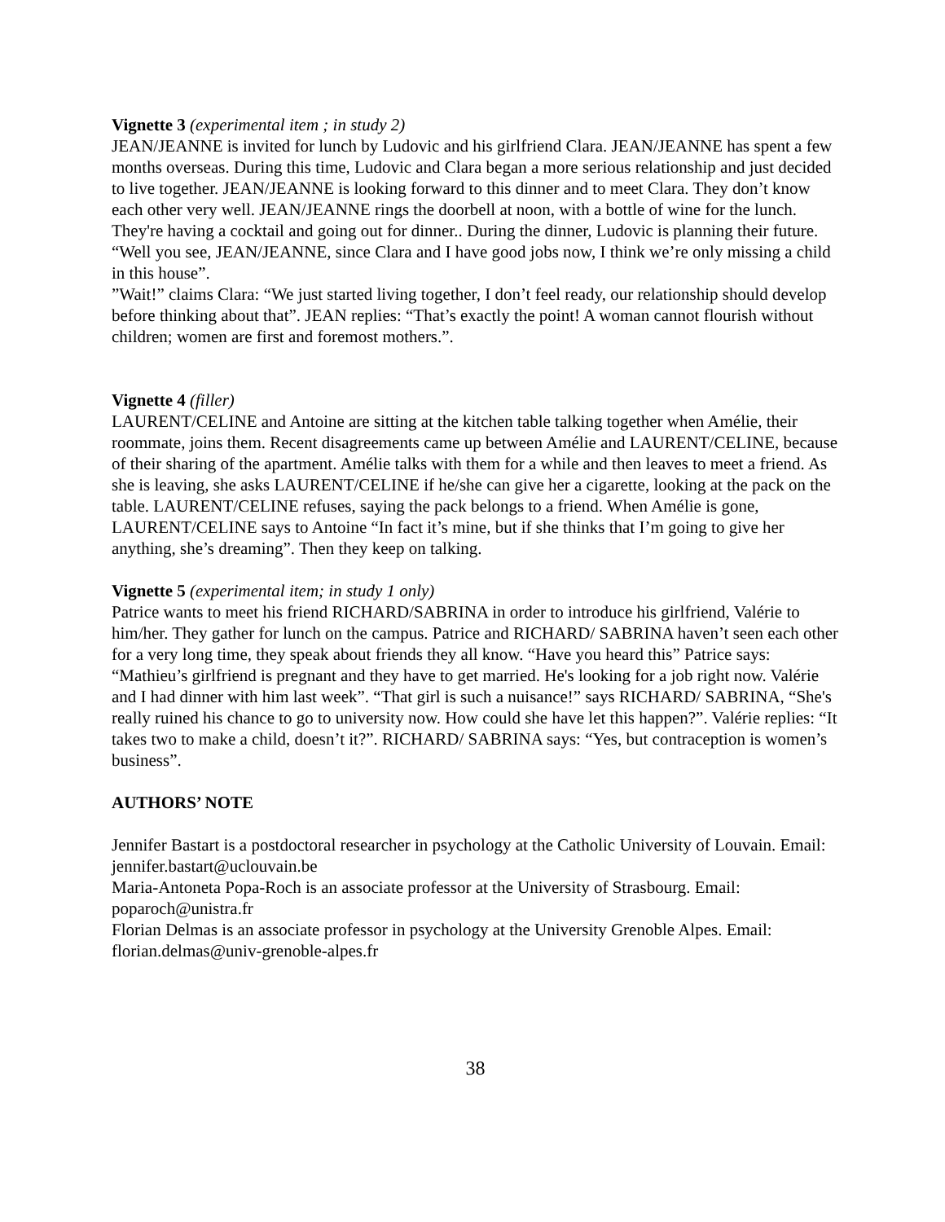Vignette 3 (experimental item ; in study 2)
JEAN/JEANNE is invited for lunch by Ludovic and his girlfriend Clara. JEAN/JEANNE has spent a few months overseas. During this time, Ludovic and Clara began a more serious relationship and just decided to live together. JEAN/JEANNE is looking forward to this dinner and to meet Clara. They don’t know each other very well. JEAN/JEANNE rings the doorbell at noon, with a bottle of wine for the lunch. They're having a cocktail and going out for dinner.. During the dinner, Ludovic is planning their future. “Well you see, JEAN/JEANNE, since Clara and I have good jobs now, I think we’re only missing a child in this house”.
”Wait!” claims Clara: “We just started living together, I don’t feel ready, our relationship should develop before thinking about that”. JEAN replies: “That’s exactly the point! A woman cannot flourish without children; women are first and foremost mothers.”.
Vignette 4 (filler)
LAURENT/CELINE and Antoine are sitting at the kitchen table talking together when Amélie, their roommate, joins them. Recent disagreements came up between Amélie and LAURENT/CELINE, because of their sharing of the apartment. Amélie talks with them for a while and then leaves to meet a friend. As she is leaving, she asks LAURENT/CELINE if he/she can give her a cigarette, looking at the pack on the table. LAURENT/CELINE refuses, saying the pack belongs to a friend. When Amélie is gone, LAURENT/CELINE says to Antoine “In fact it’s mine, but if she thinks that I’m going to give her anything, she’s dreaming”. Then they keep on talking.
Vignette 5 (experimental item; in study 1 only)
Patrice wants to meet his friend RICHARD/SABRINA in order to introduce his girlfriend, Valérie to him/her. They gather for lunch on the campus. Patrice and RICHARD/ SABRINA haven’t seen each other for a very long time, they speak about friends they all know. “Have you heard this” Patrice says: “Mathieu’s girlfriend is pregnant and they have to get married. He's looking for a job right now. Valérie and I had dinner with him last week”. “That girl is such a nuisance!” says RICHARD/ SABRINA, “She's really ruined his chance to go to university now. How could she have let this happen?”. Valérie replies: “It takes two to make a child, doesn’t it?”. RICHARD/ SABRINA says: “Yes, but contraception is women’s business”.
AUTHORS’ NOTE
Jennifer Bastart is a postdoctoral researcher in psychology at the Catholic University of Louvain. Email: jennifer.bastart@uclouvain.be
Maria-Antoneta Popa-Roch is an associate professor at the University of Strasbourg. Email: poparoch@unistra.fr
Florian Delmas is an associate professor in psychology at the University Grenoble Alpes. Email: florian.delmas@univ-grenoble-alpes.fr
38